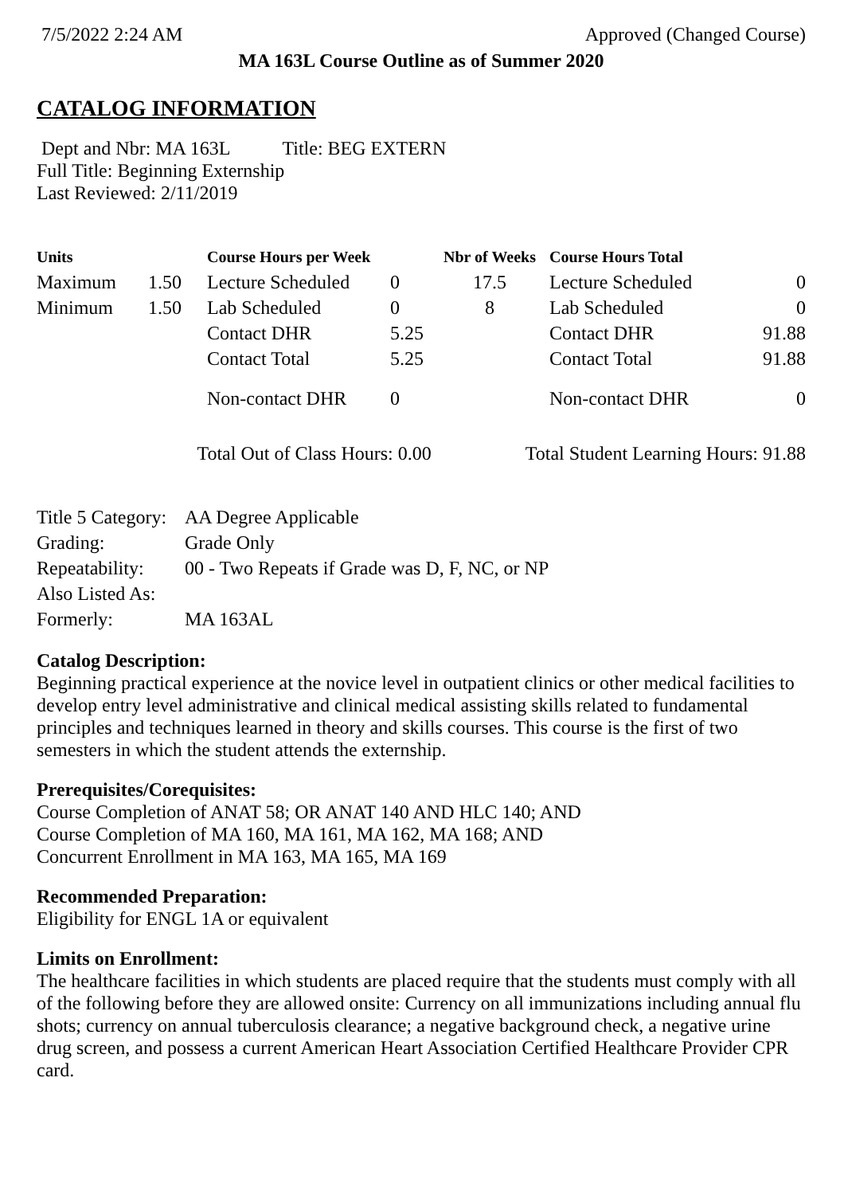7/5/2022 2:24 AM Approved (Changed Course)
MA 163L Course Outline as of Summer 2020
CATALOG INFORMATION
Dept and Nbr: MA 163L Title: BEG EXTERN
Full Title: Beginning Externship
Last Reviewed: 2/11/2019
| Units | | Course Hours per Week | | Nbr of Weeks | Course Hours Total | |
| --- | --- | --- | --- | --- | --- | --- |
| Maximum | 1.50 | Lecture Scheduled | 0 | 17.5 | Lecture Scheduled | 0 |
| Minimum | 1.50 | Lab Scheduled | 0 | 8 | Lab Scheduled | 0 |
| | | Contact DHR | 5.25 | | Contact DHR | 91.88 |
| | | Contact Total | 5.25 | | Contact Total | 91.88 |
| | | Non-contact DHR | 0 | | Non-contact DHR | 0 |
Total Out of Class Hours: 0.00 Total Student Learning Hours: 91.88
| Title 5 Category: | AA Degree Applicable |
| Grading: | Grade Only |
| Repeatability: | 00 - Two Repeats if Grade was D, F, NC, or NP |
| Also Listed As: | |
| Formerly: | MA 163AL |
Catalog Description:
Beginning practical experience at the novice level in outpatient clinics or other medical facilities to develop entry level administrative and clinical medical assisting skills related to fundamental principles and techniques learned in theory and skills courses. This course is the first of two semesters in which the student attends the externship.
Prerequisites/Corequisites:
Course Completion of ANAT 58; OR ANAT 140 AND HLC 140; AND
Course Completion of MA 160, MA 161, MA 162, MA 168; AND
Concurrent Enrollment in MA 163, MA 165, MA 169
Recommended Preparation:
Eligibility for ENGL 1A or equivalent
Limits on Enrollment:
The healthcare facilities in which students are placed require that the students must comply with all of the following before they are allowed onsite: Currency on all immunizations including annual flu shots; currency on annual tuberculosis clearance; a negative background check, a negative urine drug screen, and possess a current American Heart Association Certified Healthcare Provider CPR card.